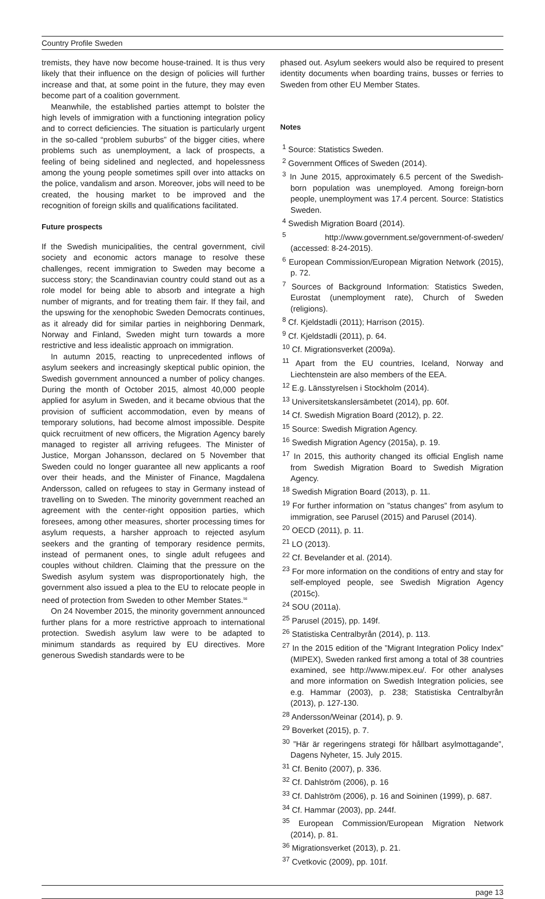Country Profile Sweden
tremists, they have now become house-trained. It is thus very likely that their influence on the design of policies will further increase and that, at some point in the future, they may even become part of a coalition government.
Meanwhile, the established parties attempt to bolster the high levels of immigration with a functioning integration policy and to correct deficiencies. The situation is particularly urgent in the so-called “problem suburbs” of the bigger cities, where problems such as unemployment, a lack of prospects, a feeling of being sidelined and neglected, and hopelessness among the young people sometimes spill over into attacks on the police, vandalism and arson. Moreover, jobs will need to be created, the housing market to be improved and the recognition of foreign skills and qualifications facilitated.
Future prospects
If the Swedish municipalities, the central government, civil society and economic actors manage to resolve these challenges, recent immigration to Sweden may become a success story; the Scandinavian country could stand out as a role model for being able to absorb and integrate a high number of migrants, and for treating them fair. If they fail, and the upswing for the xenophobic Sweden Democrats continues, as it already did for similar parties in neighboring Denmark, Norway and Finland, Sweden might turn towards a more restrictive and less idealistic approach on immigration.
In autumn 2015, reacting to unprecedented inflows of asylum seekers and increasingly skeptical public opinion, the Swedish government announced a number of policy changes. During the month of October 2015, almost 40,000 people applied for asylum in Sweden, and it became obvious that the provision of sufficient accommodation, even by means of temporary solutions, had become almost impossible. Despite quick recruitment of new officers, the Migration Agency barely managed to register all arriving refugees. The Minister of Justice, Morgan Johansson, declared on 5 November that Sweden could no longer guarantee all new applicants a roof over their heads, and the Minister of Finance, Magdalena Andersson, called on refugees to stay in Germany instead of travelling on to Sweden. The minority government reached an agreement with the center-right opposition parties, which foresees, among other measures, shorter processing times for asylum requests, a harsher approach to rejected asylum seekers and the granting of temporary residence permits, instead of permanent ones, to single adult refugees and couples without children. Claiming that the pressure on the Swedish asylum system was disproportionately high, the government also issued a plea to the EU to relocate people in need of protection from Sweden to other Member States.<sup>56</sup>
On 24 November 2015, the minority government announced further plans for a more restrictive approach to international protection. Swedish asylum law were to be adapted to minimum standards as required by EU directives. More generous Swedish standards were to be
phased out. Asylum seekers would also be required to present identity documents when boarding trains, busses or ferries to Sweden from other EU Member States.
Notes
<sup>1</sup> Source: Statistics Sweden.
<sup>2</sup> Government Offices of Sweden (2014).
<sup>3</sup> In June 2015, approximately 6.5 percent of the Swedish-born population was unemployed. Among foreign-born people, unemployment was 17.4 percent. Source: Statistics Sweden.
<sup>4</sup> Swedish Migration Board (2014).
<sup>5</sup> http://www.government.se/government-of-sweden/ (accessed: 8-24-2015).
<sup>6</sup> European Commission/European Migration Network (2015), p. 72.
<sup>7</sup> Sources of Background Information: Statistics Sweden, Eurostat (unemployment rate), Church of Sweden (religions).
<sup>8</sup> Cf. Kjeldstadli (2011); Harrison (2015).
<sup>9</sup> Cf. Kjeldstadli (2011), p. 64.
<sup>10</sup> Cf. Migrationsverket (2009a).
<sup>11</sup> Apart from the EU countries, Iceland, Norway and Liechtenstein are also members of the EEA.
<sup>12</sup> E.g. Länsstyrelsen i Stockholm (2014).
<sup>13</sup> Universitetskanslersämbetet (2014), pp. 60f.
<sup>14</sup> Cf. Swedish Migration Board (2012), p. 22.
<sup>15</sup> Source: Swedish Migration Agency.
<sup>16</sup> Swedish Migration Agency (2015a), p. 19.
<sup>17</sup> In 2015, this authority changed its official English name from Swedish Migration Board to Swedish Migration Agency.
<sup>18</sup> Swedish Migration Board (2013), p. 11.
<sup>19</sup> For further information on ”status changes” from asylum to immigration, see Parusel (2015) and Parusel (2014).
<sup>20</sup> OECD (2011), p. 11.
<sup>21</sup> LO (2013).
<sup>22</sup> Cf. Bevelander et al. (2014).
<sup>23</sup> For more information on the conditions of entry and stay for self-employed people, see Swedish Migration Agency (2015c).
<sup>24</sup> SOU (2011a).
<sup>25</sup> Parusel (2015), pp. 149f.
<sup>26</sup> Statistiska Centralbyrån (2014), p. 113.
<sup>27</sup> In the 2015 edition of the ”Migrant Integration Policy Index” (MIPEX), Sweden ranked first among a total of 38 countries examined, see http://www.mipex.eu/. For other analyses and more information on Swedish Integration policies, see e.g. Hammar (2003), p. 238; Statistiska Centralbyrån (2013), p. 127-130.
<sup>28</sup> Andersson/Weinar (2014), p. 9.
<sup>29</sup> Boverket (2015), p. 7.
<sup>30</sup> ”Här är regeringens strategi för hållbart asylmottagande”, Dagens Nyheter, 15. July 2015.
<sup>31</sup> Cf. Benito (2007), p. 336.
<sup>32</sup> Cf. Dahlström (2006), p. 16
<sup>33</sup> Cf. Dahlström (2006), p. 16 and Soininen (1999), p. 687.
<sup>34</sup> Cf. Hammar (2003), pp. 244f.
<sup>35</sup> European Commission/European Migration Network (2014), p. 81.
<sup>36</sup> Migrationsverket (2013), p. 21.
<sup>37</sup> Cvetkovic (2009), pp. 101f.
page 13